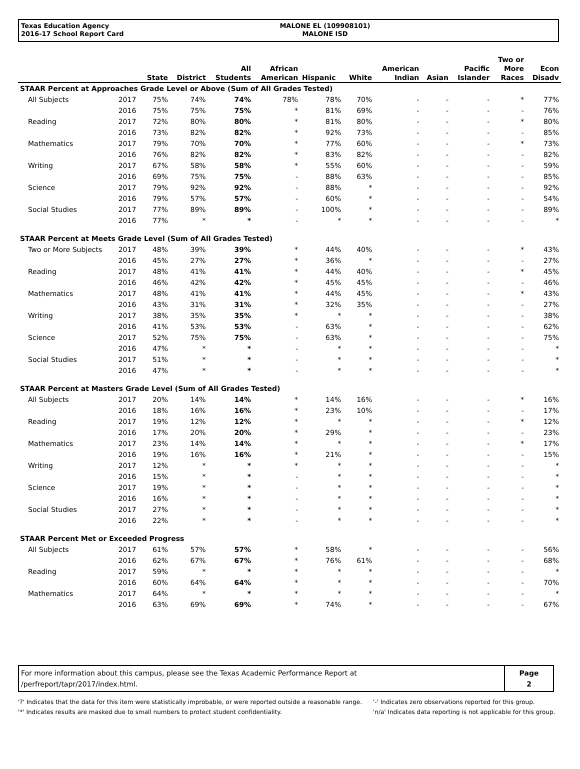Texas Education Agency
2016-17 School Report Card
MALONE EL (109908101)
MALONE ISD
| | | State | District | All Students | African American | Hispanic | White | American Indian | Asian | Pacific Islander | Two or More Races | Econ Disadv |
| --- | --- | --- | --- | --- | --- | --- | --- | --- | --- | --- | --- | --- |
| STAAR Percent at Approaches Grade Level or Above (Sum of All Grades Tested) | | | | | | | | | | | | |
| All Subjects | 2017 | 75% | 74% | 74% | 78% | 78% | 70% | - | - | - | * | 77% |
| | 2016 | 75% | 75% | 75% | * | 81% | 69% | - | - | - | - | 76% |
| Reading | 2017 | 72% | 80% | 80% | * | 81% | 80% | - | - | - | * | 80% |
| | 2016 | 73% | 82% | 82% | * | 92% | 73% | - | - | - | - | 85% |
| Mathematics | 2017 | 79% | 70% | 70% | * | 77% | 60% | - | - | - | * | 73% |
| | 2016 | 76% | 82% | 82% | * | 83% | 82% | - | - | - | - | 82% |
| Writing | 2017 | 67% | 58% | 58% | * | 55% | 60% | - | - | - | - | 59% |
| | 2016 | 69% | 75% | 75% | - | 88% | 63% | - | - | - | - | 85% |
| Science | 2017 | 79% | 92% | 92% | - | 88% | * | - | - | - | - | 92% |
| | 2016 | 79% | 57% | 57% | - | 60% | * | - | - | - | - | 54% |
| Social Studies | 2017 | 77% | 89% | 89% | - | 100% | * | - | - | - | - | 89% |
| | 2016 | 77% | * | * | - | * | * | - | - | - | - | * |
| STAAR Percent at Meets Grade Level (Sum of All Grades Tested) | | | | | | | | | | | | |
| Two or More Subjects | 2017 | 48% | 39% | 39% | * | 44% | 40% | - | - | - | * | 43% |
| | 2016 | 45% | 27% | 27% | * | 36% | * | - | - | - | - | 27% |
| Reading | 2017 | 48% | 41% | 41% | * | 44% | 40% | - | - | - | * | 45% |
| | 2016 | 46% | 42% | 42% | * | 45% | 45% | - | - | - | - | 46% |
| Mathematics | 2017 | 48% | 41% | 41% | * | 44% | 45% | - | - | - | * | 43% |
| | 2016 | 43% | 31% | 31% | * | 32% | 35% | - | - | - | - | 27% |
| Writing | 2017 | 38% | 35% | 35% | * | * | * | - | - | - | - | 38% |
| | 2016 | 41% | 53% | 53% | - | 63% | * | - | - | - | - | 62% |
| Science | 2017 | 52% | 75% | 75% | - | 63% | * | - | - | - | - | 75% |
| | 2016 | 47% | * | * | - | * | * | - | - | - | - | * |
| Social Studies | 2017 | 51% | * | * | - | * | * | - | - | - | - | * |
| | 2016 | 47% | * | * | - | * | * | - | - | - | - | * |
| STAAR Percent at Masters Grade Level (Sum of All Grades Tested) | | | | | | | | | | | | |
| All Subjects | 2017 | 20% | 14% | 14% | * | 14% | 16% | - | - | - | * | 16% |
| | 2016 | 18% | 16% | 16% | * | 23% | 10% | - | - | - | - | 17% |
| Reading | 2017 | 19% | 12% | 12% | * | * | * | - | - | - | * | 12% |
| | 2016 | 17% | 20% | 20% | * | 29% | * | - | - | - | - | 23% |
| Mathematics | 2017 | 23% | 14% | 14% | * | * | * | - | - | - | * | 17% |
| | 2016 | 19% | 16% | 16% | * | 21% | * | - | - | - | - | 15% |
| Writing | 2017 | 12% | * | * | * | * | * | - | - | - | - | * |
| | 2016 | 15% | * | * | - | * | * | - | - | - | - | * |
| Science | 2017 | 19% | * | * | - | * | * | - | - | - | - | * |
| | 2016 | 16% | * | * | - | * | * | - | - | - | - | * |
| Social Studies | 2017 | 27% | * | * | - | * | * | - | - | - | - | * |
| | 2016 | 22% | * | * | - | * | * | - | - | - | - | * |
| STAAR Percent Met or Exceeded Progress | | | | | | | | | | | | |
| All Subjects | 2017 | 61% | 57% | 57% | * | 58% | * | - | - | - | - | 56% |
| | 2016 | 62% | 67% | 67% | * | 76% | 61% | - | - | - | - | 68% |
| Reading | 2017 | 59% | * | * | * | * | * | - | - | - | - | * |
| | 2016 | 60% | 64% | 64% | * | * | * | - | - | - | - | 70% |
| Mathematics | 2017 | 64% | * | * | * | * | * | - | - | - | - | * |
| | 2016 | 63% | 69% | 69% | * | 74% | * | - | - | - | - | 67% |
For more information about this campus, please see the Texas Academic Performance Report at
/perfreport/tapr/2017/index.html.
Page
2
'?' Indicates that the data for this item were statistically improbable, or were reported outside a reasonable range.
'*' Indicates results are masked due to small numbers to protect student confidentiality.
'-' Indicates zero observations reported for this group.
'n/a' Indicates data reporting is not applicable for this group.